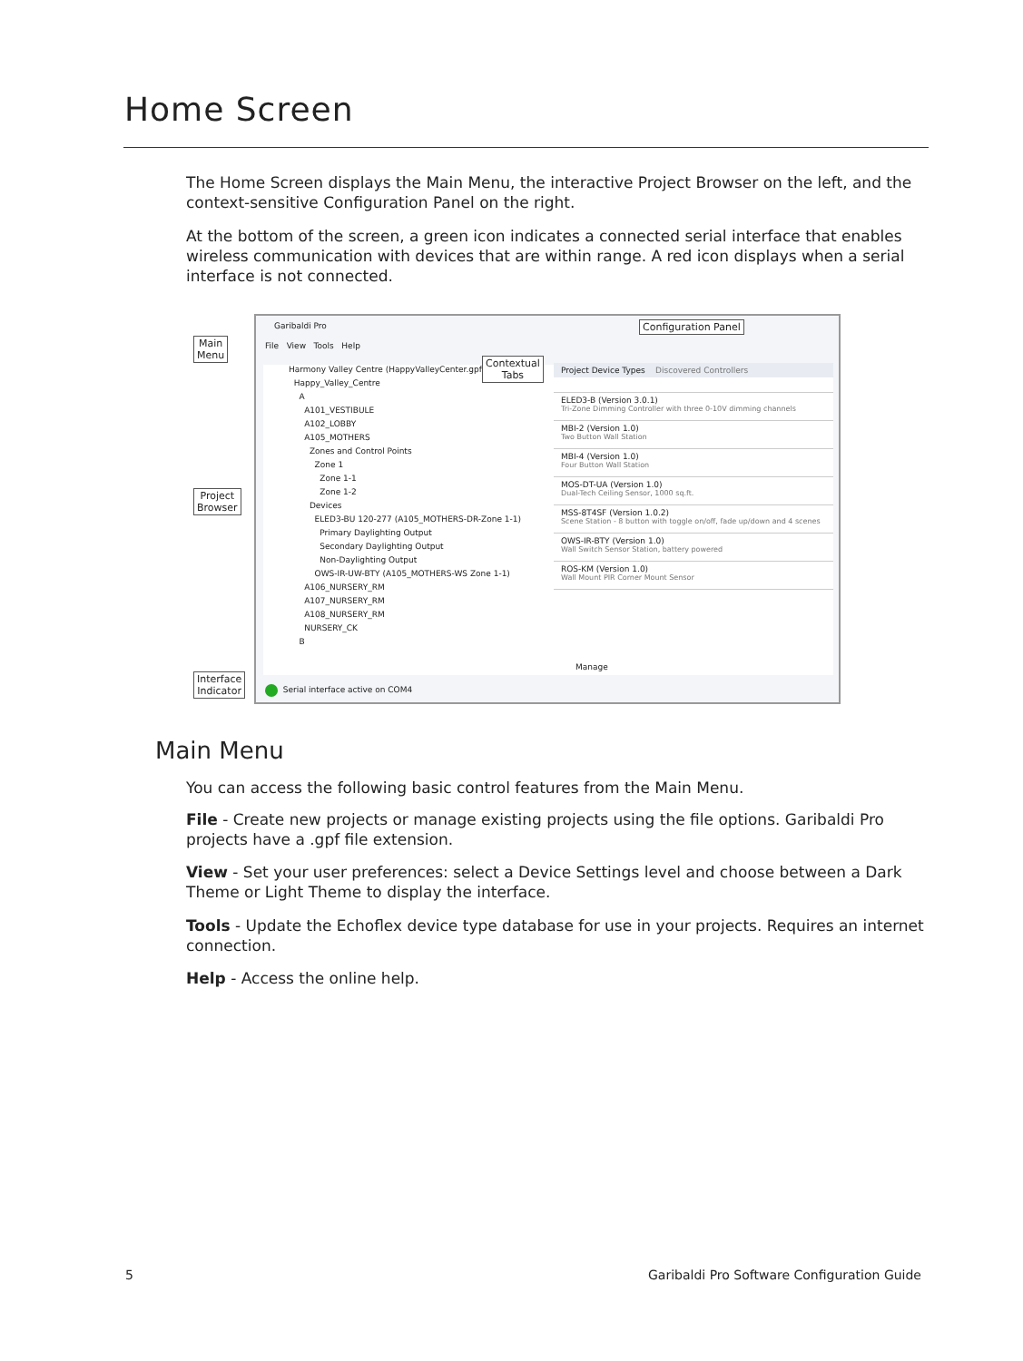Home Screen
The Home Screen displays the Main Menu, the interactive Project Browser on the left, and the context-sensitive Configuration Panel on the right.
At the bottom of the screen, a green icon indicates a connected serial interface that enables wireless communication with devices that are within range. A red icon displays when a serial interface is not connected.
Main
Menu
Project
Browser
Interface
Indicator
Garibaldi Pro
File View Tools Help
Harmony Valley Centre (HappyValleyCenter.gpf)
Happy_Valley_Centre
A
A101_VESTIBULE
A102_LOBBY
A105_MOTHERS
Zones and Control Points
Zone 1
Zone 1-1
Zone 1-2
Devices
ELED3-BU 120-277 (A105_MOTHERS-DR-Zone 1-1)
Primary Daylighting Output
Secondary Daylighting Output
Non-Daylighting Output
OWS-IR-UW-BTY (A105_MOTHERS-WS Zone 1-1)
A106_NURSERY_RM
A107_NURSERY_RM
A108_NURSERY_RM
NURSERY_CK
B
Project Device Types Discovered Controllers
ELED3-B (Version 3.0.1)
Tri-Zone Dimming Controller with three 0-10V dimming channels
MBI-2 (Version 1.0)
Two Button Wall Station
MBI-4 (Version 1.0)
Four Button Wall Station
MOS-DT-UA (Version 1.0)
Dual-Tech Ceiling Sensor, 1000 sq.ft.
MSS-8T4SF (Version 1.0.2)
Scene Station - 8 button with toggle on/off, fade up/down and 4 scenes
OWS-IR-BTY (Version 1.0)
Wall Switch Sensor Station, battery powered
ROS-KM (Version 1.0)
Wall Mount PIR Corner Mount Sensor
Manage
Serial interface active on COM4
Configuration Panel
Contextual
Tabs
Main Menu
You can access the following basic control features from the Main Menu.
File - Create new projects or manage existing projects using the file options. Garibaldi Pro projects have a .gpf file extension.
View - Set your user preferences: select a Device Settings level and choose between a Dark Theme or Light Theme to display the interface.
Tools - Update the Echoflex device type database for use in your projects. Requires an internet connection.
Help - Access the online help.
5
Garibaldi Pro Software Configuration Guide